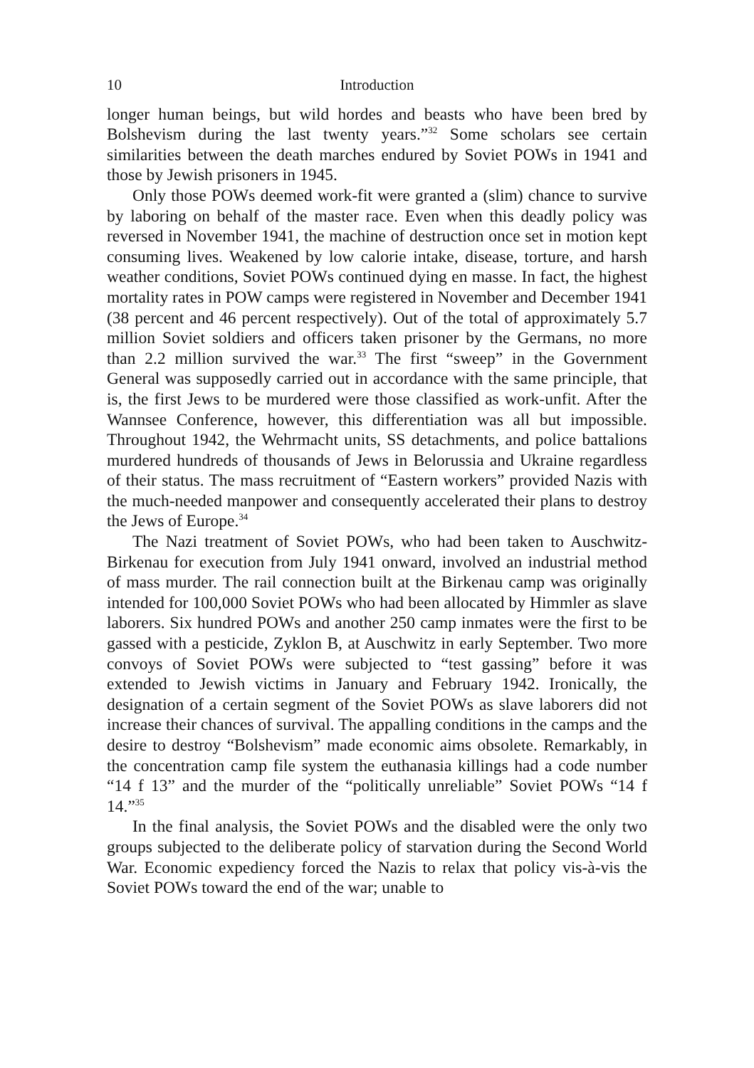10 Introduction
longer human beings, but wild hordes and beasts who have been bred by Bolshevism during the last twenty years.”<sup>32</sup> Some scholars see certain similarities between the death marches endured by Soviet POWs in 1941 and those by Jewish prisoners in 1945.
Only those POWs deemed work-fit were granted a (slim) chance to survive by laboring on behalf of the master race. Even when this deadly policy was reversed in November 1941, the machine of destruction once set in motion kept consuming lives. Weakened by low calorie intake, disease, torture, and harsh weather conditions, Soviet POWs continued dying en masse. In fact, the highest mortality rates in POW camps were registered in November and December 1941 (38 percent and 46 percent respectively). Out of the total of approximately 5.7 million Soviet soldiers and officers taken prisoner by the Germans, no more than 2.2 million survived the war.<sup>33</sup> The first “sweep” in the Government General was supposedly carried out in accordance with the same principle, that is, the first Jews to be murdered were those classified as work-unfit. After the Wannsee Conference, however, this differentiation was all but impossible. Throughout 1942, the Wehrmacht units, SS detachments, and police battalions murdered hundreds of thousands of Jews in Belorussia and Ukraine regardless of their status. The mass recruitment of “Eastern workers” provided Nazis with the much-needed manpower and consequently accelerated their plans to destroy the Jews of Europe.<sup>34</sup>
The Nazi treatment of Soviet POWs, who had been taken to Auschwitz-Birkenau for execution from July 1941 onward, involved an industrial method of mass murder. The rail connection built at the Birkenau camp was originally intended for 100,000 Soviet POWs who had been allocated by Himmler as slave laborers. Six hundred POWs and another 250 camp inmates were the first to be gassed with a pesticide, Zyklon B, at Auschwitz in early September. Two more convoys of Soviet POWs were subjected to “test gassing” before it was extended to Jewish victims in January and February 1942. Ironically, the designation of a certain segment of the Soviet POWs as slave laborers did not increase their chances of survival. The appalling conditions in the camps and the desire to destroy “Bolshevism” made economic aims obsolete. Remarkably, in the concentration camp file system the euthanasia killings had a code number “14 f 13” and the murder of the “politically unreliable” Soviet POWs “14 f 14.”<sup>35</sup>
In the final analysis, the Soviet POWs and the disabled were the only two groups subjected to the deliberate policy of starvation during the Second World War. Economic expediency forced the Nazis to relax that policy vis-à-vis the Soviet POWs toward the end of the war; unable to